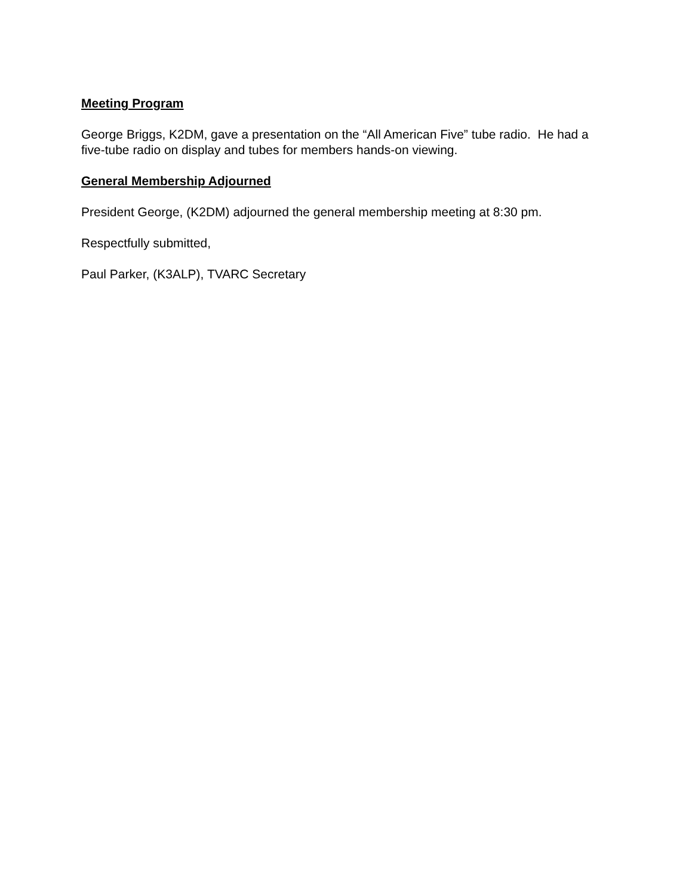Meeting Program
George Briggs, K2DM, gave a presentation on the “All American Five” tube radio. He had a five-tube radio on display and tubes for members hands-on viewing.
General Membership Adjourned
President George, (K2DM) adjourned the general membership meeting at 8:30 pm.
Respectfully submitted,
Paul Parker, (K3ALP), TVARC Secretary